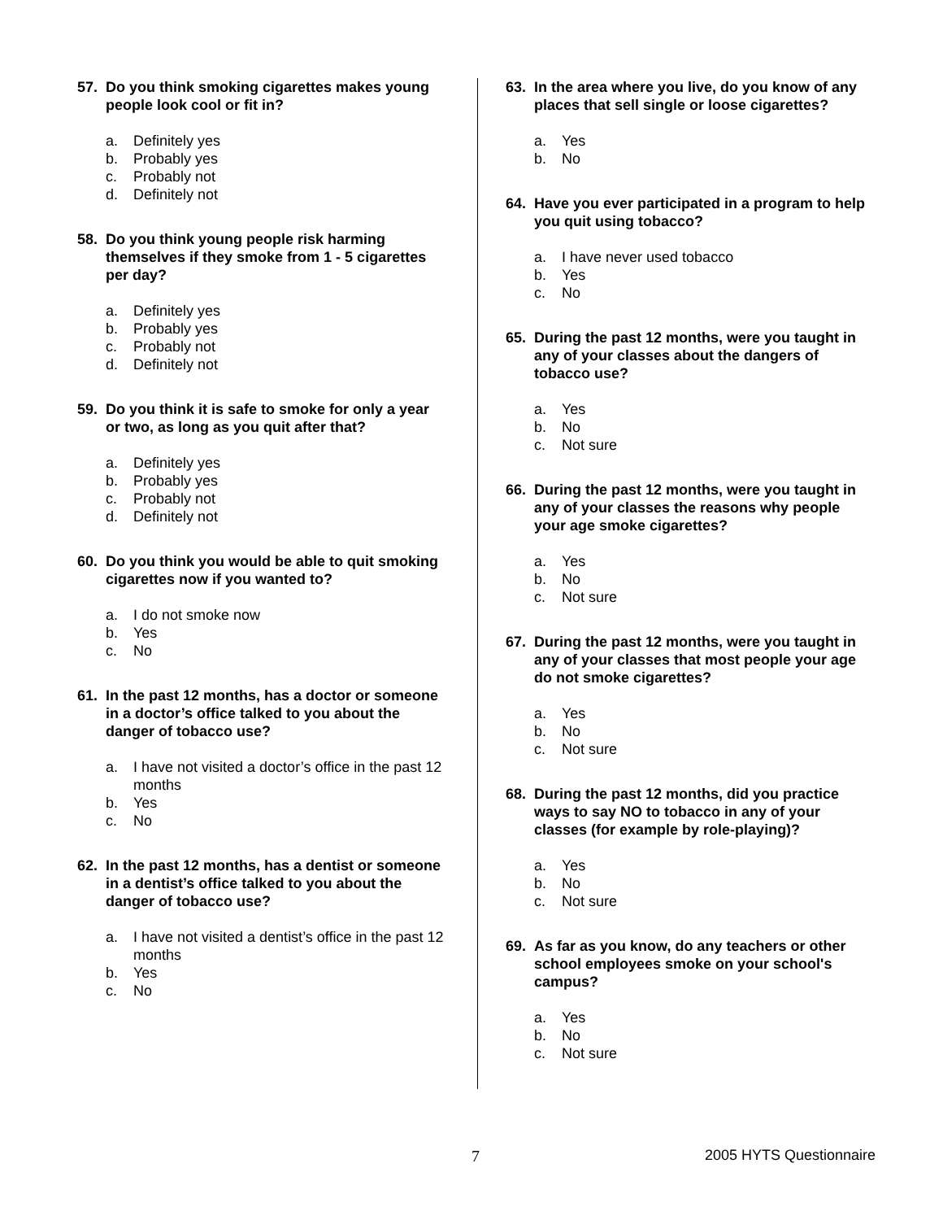57. Do you think smoking cigarettes makes young people look cool or fit in?
a. Definitely yes
b. Probably yes
c. Probably not
d. Definitely not
58. Do you think young people risk harming themselves if they smoke from 1 - 5 cigarettes per day?
a. Definitely yes
b. Probably yes
c. Probably not
d. Definitely not
59. Do you think it is safe to smoke for only a year or two, as long as you quit after that?
a. Definitely yes
b. Probably yes
c. Probably not
d. Definitely not
60. Do you think you would be able to quit smoking cigarettes now if you wanted to?
a. I do not smoke now
b. Yes
c. No
61. In the past 12 months, has a doctor or someone in a doctor’s office talked to you about the danger of tobacco use?
a. I have not visited a doctor’s office in the past 12 months
b. Yes
c. No
62. In the past 12 months, has a dentist or someone in a dentist’s office talked to you about the danger of tobacco use?
a. I have not visited a dentist’s office in the past 12 months
b. Yes
c. No
63. In the area where you live, do you know of any places that sell single or loose cigarettes?
a. Yes
b. No
64. Have you ever participated in a program to help you quit using tobacco?
a. I have never used tobacco
b. Yes
c. No
65. During the past 12 months, were you taught in any of your classes about the dangers of tobacco use?
a. Yes
b. No
c. Not sure
66. During the past 12 months, were you taught in any of your classes the reasons why people your age smoke cigarettes?
a. Yes
b. No
c. Not sure
67. During the past 12 months, were you taught in any of your classes that most people your age do not smoke cigarettes?
a. Yes
b. No
c. Not sure
68. During the past 12 months, did you practice ways to say NO to tobacco in any of your classes (for example by role-playing)?
a. Yes
b. No
c. Not sure
69. As far as you know, do any teachers or other school employees smoke on your school's campus?
a. Yes
b. No
c. Not sure
7 2005 HYTS Questionnaire